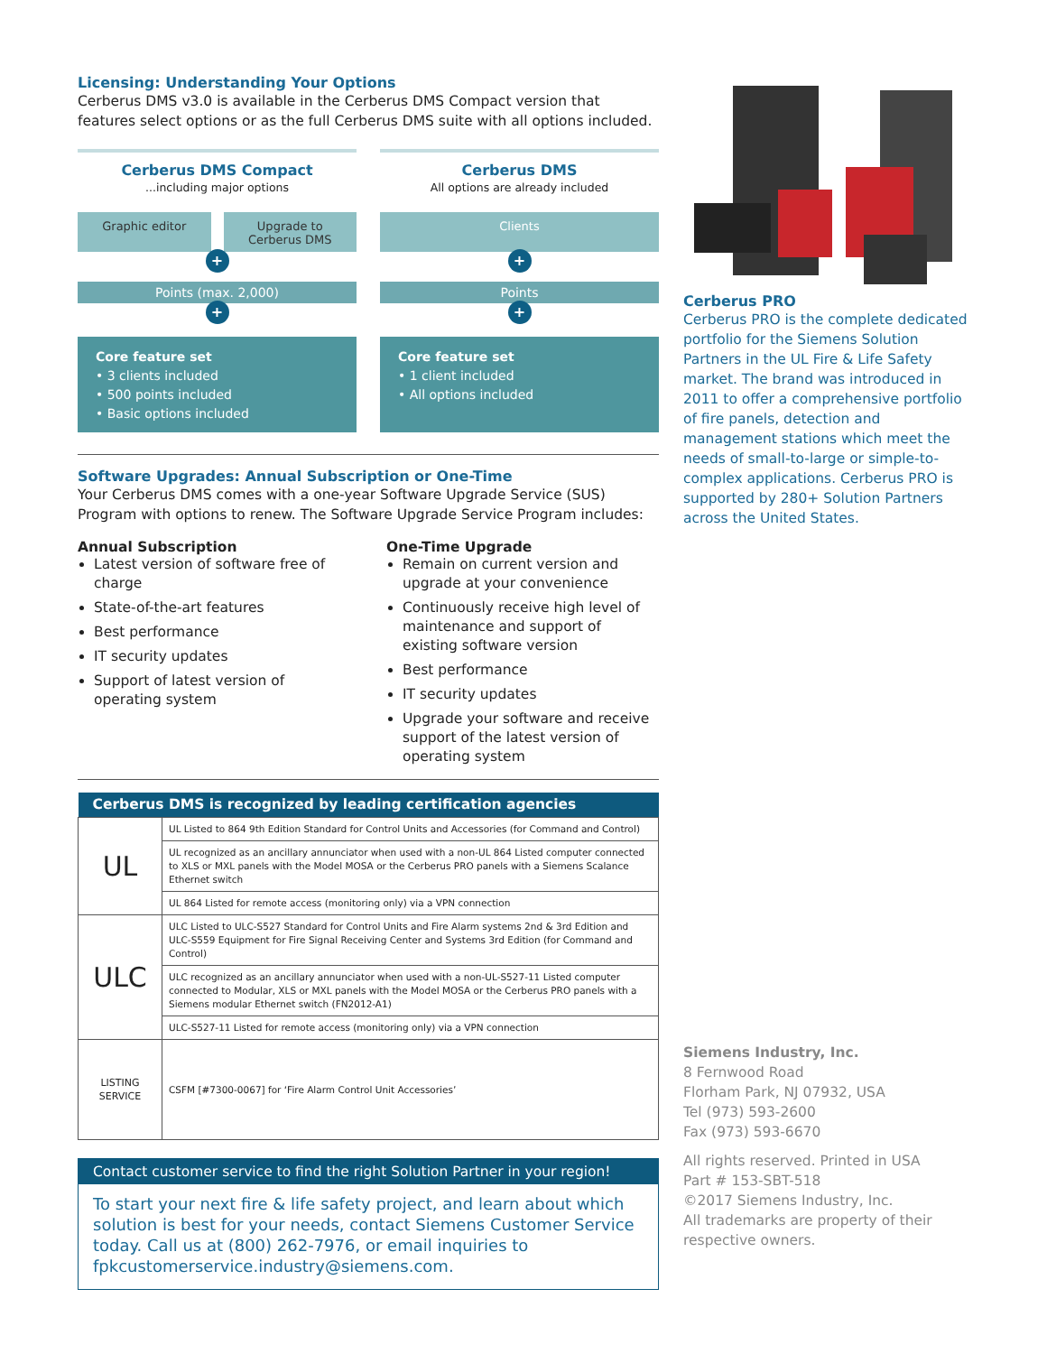Licensing: Understanding Your Options
Cerberus DMS v3.0 is available in the Cerberus DMS Compact version that features select options or as the full Cerberus DMS suite with all options included.
Cerberus DMS Compact
...including major options
Graphic editor Upgrade to Cerberus DMS
+
Points (max. 2,000)
+
Core feature set
• 3 clients included
• 500 points included
• Basic options included
Cerberus DMS
All options are already included
Clients
+
Points
+
Core feature set
• 1 client included
• All options included
Software Upgrades: Annual Subscription or One-Time
Your Cerberus DMS comes with a one-year Software Upgrade Service (SUS) Program with options to renew. The Software Upgrade Service Program includes:
Annual Subscription
Latest version of software free of charge
State-of-the-art features
Best performance
IT security updates
Support of latest version of operating system
One-Time Upgrade
Remain on current version and upgrade at your convenience
Continuously receive high level of maintenance and support of existing software version
Best performance
IT security updates
Upgrade your software and receive support of the latest version of operating system
| Cerberus DMS is recognized by leading certification agencies | |
| --- | --- |
| UL | UL Listed to 864 9th Edition Standard for Control Units and Accessories (for Command and Control) |
| | UL recognized as an ancillary annunciator when used with a non-UL 864 Listed computer connected to XLS or MXL panels with the Model MOSA or the Cerberus PRO panels with a Siemens Scalance Ethernet switch |
| | UL 864 Listed for remote access (monitoring only) via a VPN connection |
| ULC | ULC Listed to ULC-S527 Standard for Control Units and Fire Alarm systems 2nd & 3rd Edition and ULC-S559 Equipment for Fire Signal Receiving Center and Systems 3rd Edition (for Command and Control) |
| | ULC recognized as an ancillary annunciator when used with a non-UL-S527-11 Listed computer connected to Modular, XLS or MXL panels with the Model MOSA or the Cerberus PRO panels with a Siemens modular Ethernet switch (FN2012-A1) |
| | ULC-S527-11 Listed for remote access (monitoring only) via a VPN connection |
| LISTING SERVICE | CSFM [#7300-0067] for ‘Fire Alarm Control Unit Accessories’ |
Contact customer service to find the right Solution Partner in your region!
To start your next fire & life safety project, and learn about which solution is best for your needs, contact Siemens Customer Service today. Call us at (800) 262-7976, or email inquiries to fpkcustomerservice.industry@siemens.com.
Cerberus PRO
Cerberus PRO is the complete dedicated portfolio for the Siemens Solution Partners in the UL Fire & Life Safety market. The brand was introduced in 2011 to offer a comprehensive portfolio of fire panels, detection and management stations which meet the needs of small-to-large or simple-to-complex applications. Cerberus PRO is supported by 280+ Solution Partners across the United States.
Siemens Industry, Inc.
8 Fernwood Road
Florham Park, NJ 07932, USA
Tel (973) 593-2600
Fax (973) 593-6670
All rights reserved. Printed in USA
Part # 153-SBT-518
©2017 Siemens Industry, Inc.
All trademarks are property of their respective owners.